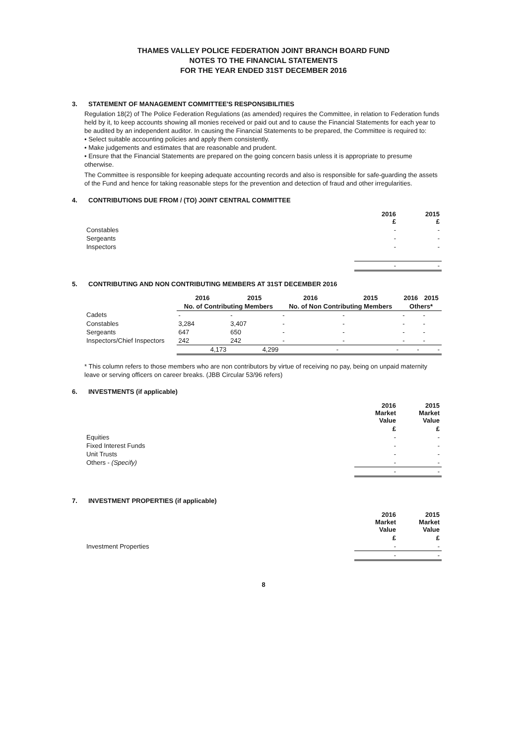THAMES VALLEY POLICE FEDERATION JOINT BRANCH BOARD FUND
NOTES TO THE FINANCIAL STATEMENTS
FOR THE YEAR ENDED 31ST DECEMBER 2016
3. STATEMENT OF MANAGEMENT COMMITTEE'S RESPONSIBILITIES
Regulation 18(2) of The Police Federation Regulations (as amended) requires the Committee, in relation to Federation funds held by it, to keep accounts showing all monies received or paid out and to cause the Financial Statements for each year to be audited by an independent auditor. In causing the Financial Statements to be prepared, the Committee is required to:
• Select suitable accounting policies and apply them consistently.
• Make judgements and estimates that are reasonable and prudent.
• Ensure that the Financial Statements are prepared on the going concern basis unless it is appropriate to presume otherwise.
The Committee is responsible for keeping adequate accounting records and also is responsible for safe-guarding the assets of the Fund and hence for taking reasonable steps for the prevention and detection of fraud and other irregularities.
4. CONTRIBUTIONS DUE FROM / (TO) JOINT CENTRAL COMMITTEE
| | 2016 £ | 2015 £ |
| Constables | - | - |
| Sergeants | - | - |
| Inspectors | - | - |
| | - | - |
5. CONTRIBUTING AND NON CONTRIBUTING MEMBERS AT 31ST DECEMBER 2016
| | 2016 | 2015 | 2016 | 2015 | 2016 | 2015 |
| --- | --- | --- | --- | --- | --- | --- |
| | No. of Contributing Members | | No. of Non Contributing Members | | Others* | |
| Cadets | - | - | - | - | - | - |
| Constables | 3,284 | 3,407 | - | - | - | - |
| Sergeants | 647 | 650 | - | - | - | - |
| Inspectors/Chief Inspectors | 242 | 242 | - | - | - | - |
| | 4,173 | 4,299 | - | - | - | - |
* This column refers to those members who are non contributors by virtue of receiving no pay, being on unpaid maternity leave or serving officers on career breaks. (JBB Circular 53/96 refers)
6. INVESTMENTS (if applicable)
| | 2016 Market Value | 2015 Market Value |
| | £ | £ |
| Equities | - | - |
| Fixed Interest Funds | - | - |
| Unit Trusts | - | - |
| Others - (Specify) | - | - |
| | - | - |
7. INVESTMENT PROPERTIES (if applicable)
| | 2016 Market Value | 2015 Market Value |
| | £ | £ |
| Investment Properties | - | - |
| | - | - |
8